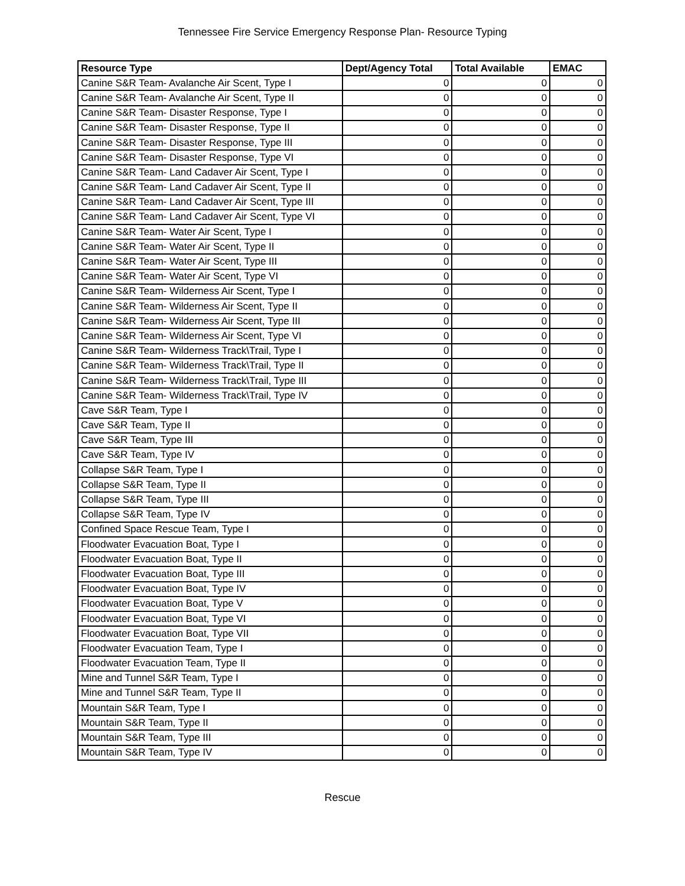Tennessee Fire Service Emergency Response Plan- Resource Typing
| Resource Type | Dept/Agency Total | Total Available | EMAC |
| --- | --- | --- | --- |
| Canine S&R Team- Avalanche Air Scent, Type I | 0 | 0 | 0 |
| Canine S&R Team- Avalanche Air Scent, Type II | 0 | 0 | 0 |
| Canine S&R Team- Disaster Response, Type I | 0 | 0 | 0 |
| Canine S&R Team- Disaster Response, Type II | 0 | 0 | 0 |
| Canine S&R Team- Disaster Response, Type III | 0 | 0 | 0 |
| Canine S&R Team- Disaster Response, Type VI | 0 | 0 | 0 |
| Canine S&R Team- Land Cadaver Air Scent, Type I | 0 | 0 | 0 |
| Canine S&R Team- Land Cadaver Air Scent, Type II | 0 | 0 | 0 |
| Canine S&R Team- Land Cadaver Air Scent, Type III | 0 | 0 | 0 |
| Canine S&R Team- Land Cadaver Air Scent, Type VI | 0 | 0 | 0 |
| Canine S&R Team- Water Air Scent, Type I | 0 | 0 | 0 |
| Canine S&R Team- Water Air Scent, Type II | 0 | 0 | 0 |
| Canine S&R Team- Water Air Scent, Type III | 0 | 0 | 0 |
| Canine S&R Team- Water Air Scent, Type VI | 0 | 0 | 0 |
| Canine S&R Team- Wilderness Air Scent, Type I | 0 | 0 | 0 |
| Canine S&R Team- Wilderness Air Scent, Type II | 0 | 0 | 0 |
| Canine S&R Team- Wilderness Air Scent, Type III | 0 | 0 | 0 |
| Canine S&R Team- Wilderness Air Scent, Type VI | 0 | 0 | 0 |
| Canine S&R Team- Wilderness Track\Trail, Type I | 0 | 0 | 0 |
| Canine S&R Team- Wilderness Track\Trail, Type II | 0 | 0 | 0 |
| Canine S&R Team- Wilderness Track\Trail, Type III | 0 | 0 | 0 |
| Canine S&R Team- Wilderness Track\Trail, Type IV | 0 | 0 | 0 |
| Cave S&R Team, Type I | 0 | 0 | 0 |
| Cave S&R Team, Type II | 0 | 0 | 0 |
| Cave S&R Team, Type III | 0 | 0 | 0 |
| Cave S&R Team, Type IV | 0 | 0 | 0 |
| Collapse S&R Team, Type I | 0 | 0 | 0 |
| Collapse S&R Team, Type II | 0 | 0 | 0 |
| Collapse S&R Team, Type III | 0 | 0 | 0 |
| Collapse S&R Team, Type IV | 0 | 0 | 0 |
| Confined Space Rescue Team, Type I | 0 | 0 | 0 |
| Floodwater Evacuation Boat, Type I | 0 | 0 | 0 |
| Floodwater Evacuation Boat, Type II | 0 | 0 | 0 |
| Floodwater Evacuation Boat, Type III | 0 | 0 | 0 |
| Floodwater Evacuation Boat, Type IV | 0 | 0 | 0 |
| Floodwater Evacuation Boat, Type V | 0 | 0 | 0 |
| Floodwater Evacuation Boat, Type VI | 0 | 0 | 0 |
| Floodwater Evacuation Boat, Type VII | 0 | 0 | 0 |
| Floodwater Evacuation Team, Type I | 0 | 0 | 0 |
| Floodwater Evacuation Team, Type II | 0 | 0 | 0 |
| Mine and Tunnel S&R Team, Type I | 0 | 0 | 0 |
| Mine and Tunnel S&R Team, Type II | 0 | 0 | 0 |
| Mountain S&R Team, Type I | 0 | 0 | 0 |
| Mountain S&R Team, Type II | 0 | 0 | 0 |
| Mountain S&R Team, Type III | 0 | 0 | 0 |
| Mountain S&R Team, Type IV | 0 | 0 | 0 |
Rescue